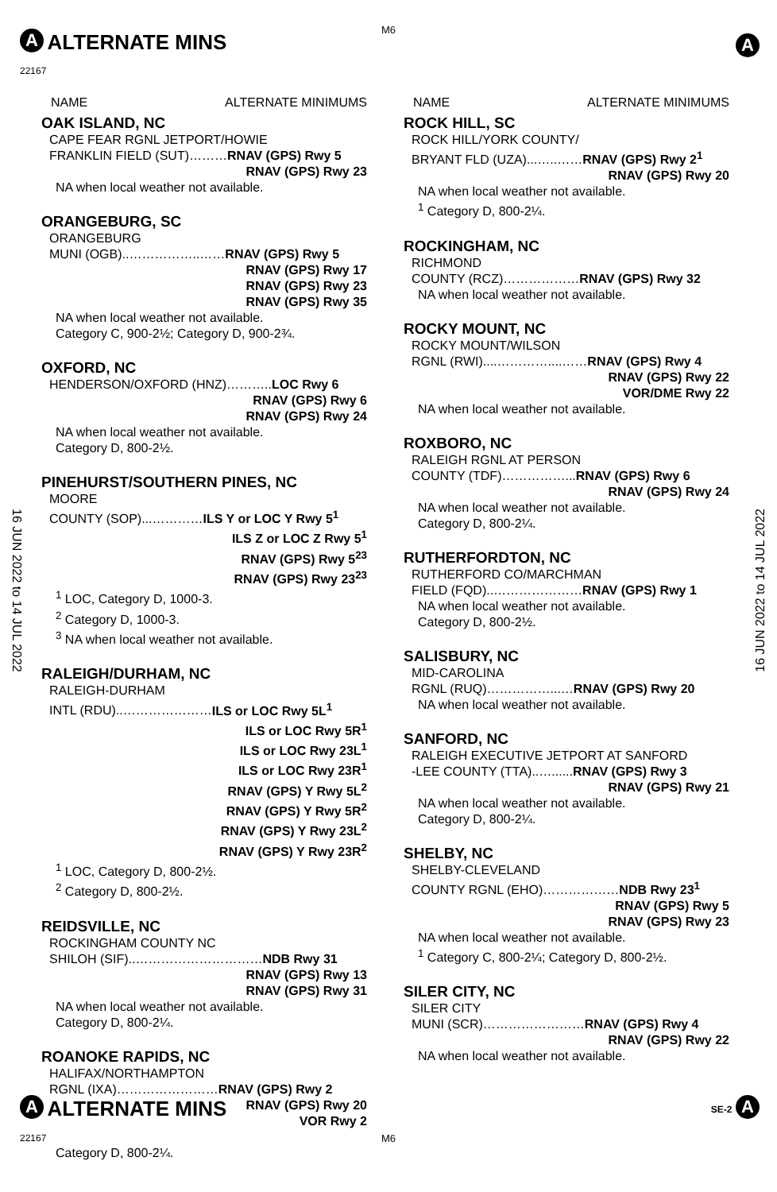M6
A
ALTERNATE MINS
22167
A
16 JUN 2022 to 14 JUL 2022
16 JUN 2022 to 14 JUL 2022
NAME ALTERNATE MINIMUMS
OAK ISLAND, NC
CAPE FEAR RGNL JETPORT/HOWIE
FRANKLIN FIELD (SUT)………RNAV (GPS) Rwy 5
RNAV (GPS) Rwy 23
NA when local weather not available.
ORANGEBURG, SC
ORANGEBURG
MUNI (OGB)..……………..……RNAV (GPS) Rwy 5
RNAV (GPS) Rwy 17
RNAV (GPS) Rwy 23
RNAV (GPS) Rwy 35
NA when local weather not available.
Category C, 900-2½; Category D, 900-2¾.
OXFORD, NC
HENDERSON/OXFORD (HNZ)………..LOC Rwy 6
RNAV (GPS) Rwy 6
RNAV (GPS) Rwy 24
NA when local weather not available.
Category D, 800-2½.
PINEHURST/SOUTHERN PINES, NC
MOORE
COUNTY (SOP)...…………ILS Y or LOC Y Rwy 5<sup>1</sup>
ILS Z or LOC Z Rwy 5<sup>1</sup>
RNAV (GPS) Rwy 5<sup>23</sup>
RNAV (GPS) Rwy 23<sup>23</sup>
<sup>1</sup> LOC, Category D, 1000-3.
<sup>2</sup> Category D, 1000-3.
<sup>3</sup> NA when local weather not available.
RALEIGH/DURHAM, NC
RALEIGH-DURHAM
INTL (RDU)..…………………ILS or LOC Rwy 5L<sup>1</sup>
ILS or LOC Rwy 5R<sup>1</sup>
ILS or LOC Rwy 23L<sup>1</sup>
ILS or LOC Rwy 23R<sup>1</sup>
RNAV (GPS) Y Rwy 5L<sup>2</sup>
RNAV (GPS) Y Rwy 5R<sup>2</sup>
RNAV (GPS) Y Rwy 23L<sup>2</sup>
RNAV (GPS) Y Rwy 23R<sup>2</sup>
<sup>1</sup> LOC, Category D, 800-2½.
<sup>2</sup> Category D, 800-2½.
REIDSVILLE, NC
ROCKINGHAM COUNTY NC
SHILOH (SIF)..…………………………NDB Rwy 31
RNAV (GPS) Rwy 13
RNAV (GPS) Rwy 31
NA when local weather not available.
Category D, 800-2¼.
ROANOKE RAPIDS, NC
HALIFAX/NORTHAMPTON
RGNL (IXA)……………………RNAV (GPS) Rwy 2
RNAV (GPS) Rwy 20
VOR Rwy 2
Category D, 800-2¼.
NAME ALTERNATE MINIMUMS
ROCK HILL, SC
ROCK HILL/YORK COUNTY/
BRYANT FLD (UZA)...…..……RNAV (GPS) Rwy 2<sup>1</sup>
RNAV (GPS) Rwy 20
NA when local weather not available.
<sup>1</sup> Category D, 800-2¼.
ROCKINGHAM, NC
RICHMOND
COUNTY (RCZ)………………RNAV (GPS) Rwy 32
NA when local weather not available.
ROCKY MOUNT, NC
ROCKY MOUNT/WILSON
RGNL (RWI)....…………....……RNAV (GPS) Rwy 4
RNAV (GPS) Rwy 22
VOR/DME Rwy 22
NA when local weather not available.
ROXBORO, NC
RALEIGH RGNL AT PERSON
COUNTY (TDF)……………...RNAV (GPS) Rwy 6
RNAV (GPS) Rwy 24
NA when local weather not available.
Category D, 800-2¼.
RUTHERFORDTON, NC
RUTHERFORD CO/MARCHMAN
FIELD (FQD)..…………………RNAV (GPS) Rwy 1
NA when local weather not available.
Category D, 800-2½.
SALISBURY, NC
MID-CAROLINA
RGNL (RUQ)……………...…RNAV (GPS) Rwy 20
NA when local weather not available.
SANFORD, NC
RALEIGH EXECUTIVE JETPORT AT SANFORD
-LEE COUNTY (TTA)..…......RNAV (GPS) Rwy 3
RNAV (GPS) Rwy 21
NA when local weather not available.
Category D, 800-2¼.
SHELBY, NC
SHELBY-CLEVELAND
COUNTY RGNL (EHO)………………NDB Rwy 23<sup>1</sup>
RNAV (GPS) Rwy 5
RNAV (GPS) Rwy 23
NA when local weather not available.
<sup>1</sup> Category C, 800-2¼; Category D, 800-2½.
SILER CITY, NC
SILER CITY
MUNI (SCR)……………………RNAV (GPS) Rwy 4
RNAV (GPS) Rwy 22
NA when local weather not available.
A
ALTERNATE MINS
SE-2 A
22167 M6